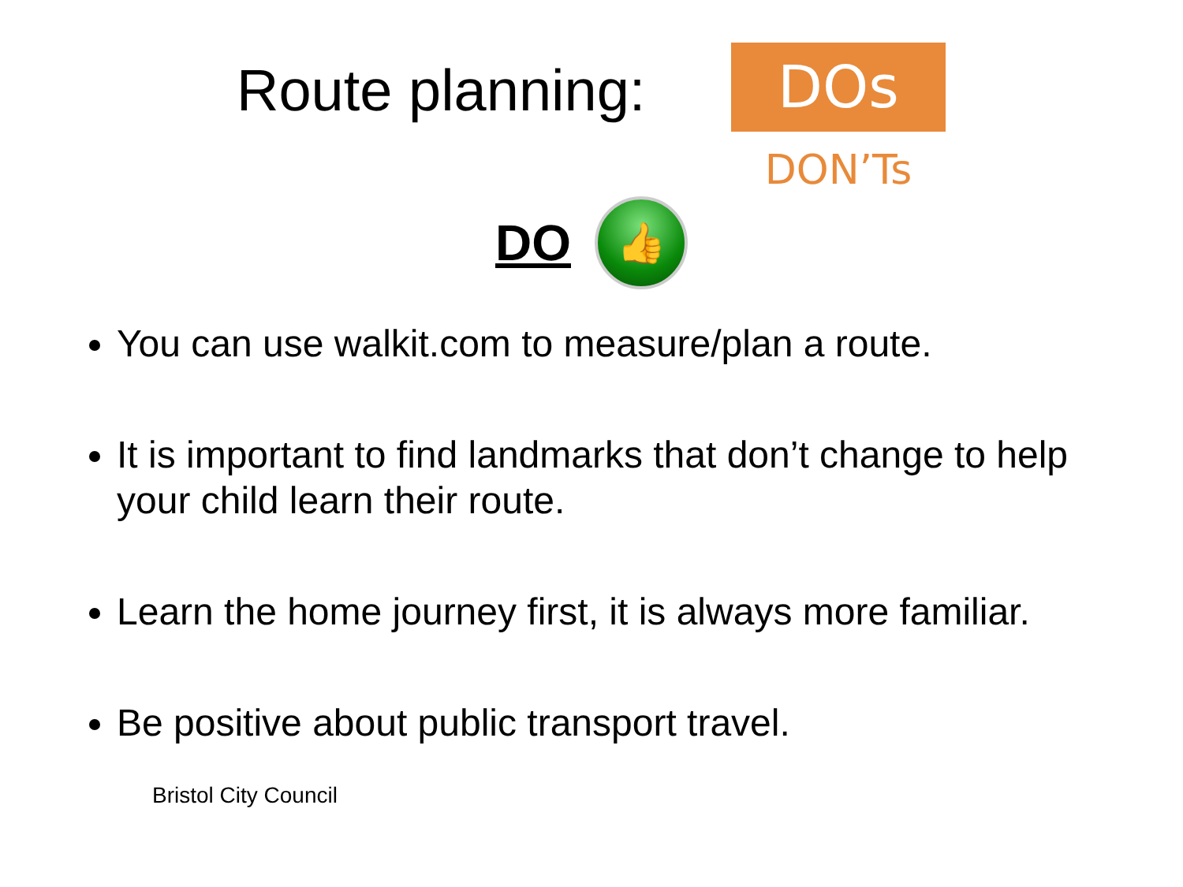Route planning:
DOs
DON’Ts
DO
👍
You can use walkit.com to measure/plan a route.
It is important to find landmarks that don’t change to help your child learn their route.
Learn the home journey first, it is always more familiar.
Be positive about public transport travel.
Bristol City Council